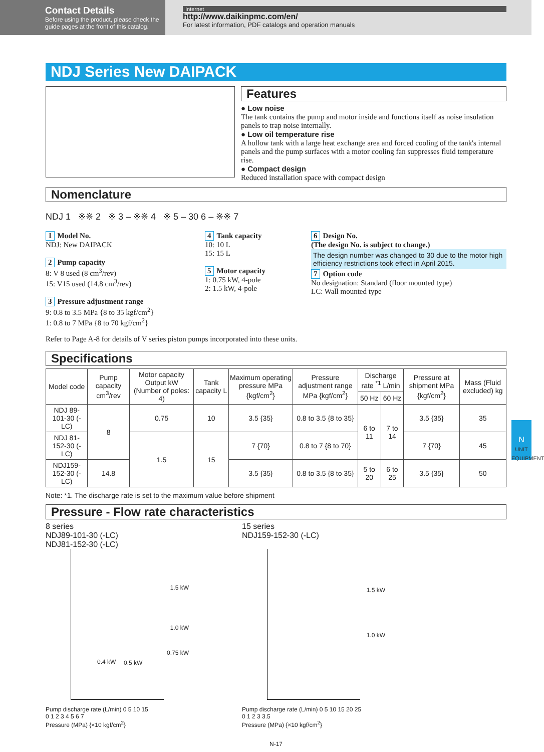Contact Details
Before using the product, please check the guide pages at the front of this catalog.
Internet
http://www.daikinpmc.com/en/
For latest information, PDF catalogs and operation manuals
NDJ Series New DAIPACK
Features
● Low noise
The tank contains the pump and motor inside and functions itself as noise insulation panels to trap noise internally.
● Low oil temperature rise
A hollow tank with a large heat exchange area and forced cooling of the tank's internal panels and the pump surfaces with a motor cooling fan suppresses fluid temperature rise.
● Compact design
Reduced installation space with compact design
Nomenclature
NDJ 1 ※※ 2 ※ 3 – ※※ 4 ※ 5 – 30 6 – ※※ 7
1 Model No.
NDJ: New DAIPACK
2 Pump capacity
8: V 8 used (8 cm<sup>3</sup>/rev)
15: V15 used (14.8 cm<sup>3</sup>/rev)
3 Pressure adjustment range
9: 0.8 to 3.5 MPa {8 to 35 kgf/cm<sup>2</sup>}
1: 0.8 to 7 MPa {8 to 70 kgf/cm<sup>2</sup>}
4 Tank capacity
10: 10 L
15: 15 L
5 Motor capacity
1: 0.75 kW, 4-pole
2: 1.5 kW, 4-pole
6 Design No.
(The design No. is subject to change.)
The design number was changed to 30 due to the motor high efficiency restrictions took effect in April 2015.
7 Option code
No designation: Standard (floor mounted type)
LC: Wall mounted type
Refer to Page A-8 for details of V series piston pumps incorporated into these units.
Specifications
| Model code | Pump capacity cm<sup>3</sup>/rev | Motor capacity Output kW (Number of poles: 4) | Tank capacity L | Maximum operating pressure MPa {kgf/cm<sup>2</sup>} | Pressure adjustment range MPa {kgf/cm<sup>2</sup>} | Discharge rate <sup>*1</sup> L/min | | Pressure at shipment MPa {kgf/cm<sup>2</sup>} | Mass (Fluid excluded) kg |
| --- | --- | --- | --- | --- | --- | --- | --- | --- | --- |
| | | | | | | 50 Hz | 60 Hz | | |
| NDJ 89-101-30 (-LC) | 8 | 0.75 | 10 | 3.5 {35} | 0.8 to 3.5 {8 to 35} | 6 to 11 | 7 to 14 | 3.5 {35} | 35 |
| NDJ 81-152-30 (-LC) | | 1.5 | 15 | 7 {70} | 0.8 to 7 {8 to 70} | | | 7 {70} | 45 |
| NDJ159-152-30 (-LC) | 14.8 | | | 3.5 {35} | 0.8 to 3.5 {8 to 35} | 5 to 20 | 6 to 25 | 3.5 {35} | 50 |
Note: *1. The discharge rate is set to the maximum value before shipment
Pressure - Flow rate characteristics
8 series
NDJ89-101-30 (-LC)
NDJ81-152-30 (-LC)
1.5 kW
1.0 kW
0.75 kW
0.4 kW 0.5 kW
Pump discharge rate (L/min) 0 5 10 15
0 1 2 3 4 5 6 7
Pressure (MPa) {×10 kgf/cm<sup>2</sup>}
15 series
NDJ159-152-30 (-LC)
1.5 kW
1.0 kW
Pump discharge rate (L/min) 0 5 10 15 20 25
0 1 2 3 3.5
Pressure (MPa) {×10 kgf/cm<sup>2</sup>}
N-17
N
UNIT EQUIPMENT